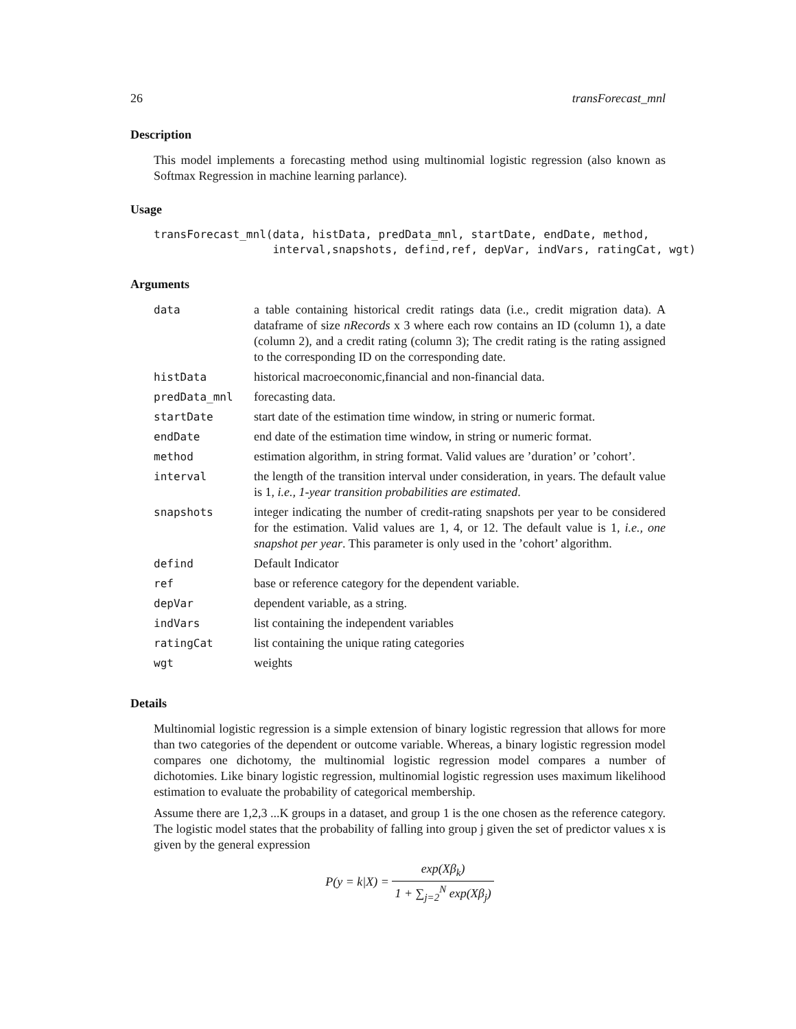26 transForecast_mnl
Description
This model implements a forecasting method using multinomial logistic regression (also known as Softmax Regression in machine learning parlance).
Usage
transForecast_mnl(data, histData, predData_mnl, startDate, endDate, method,
                  interval,snapshots, defind,ref, depVar, indVars, ratingCat, wgt)
Arguments
| data | a table containing historical credit ratings data (i.e., credit migration data). A dataframe of size nRecords x 3 where each row contains an ID (column 1), a date (column 2), and a credit rating (column 3); The credit rating is the rating assigned to the corresponding ID on the corresponding date. |
| histData | historical macroeconomic,financial and non-financial data. |
| predData_mnl | forecasting data. |
| startDate | start date of the estimation time window, in string or numeric format. |
| endDate | end date of the estimation time window, in string or numeric format. |
| method | estimation algorithm, in string format. Valid values are ’duration’ or ’cohort’. |
| interval | the length of the transition interval under consideration, in years. The default value is 1, i.e., 1-year transition probabilities are estimated . |
| snapshots | integer indicating the number of credit-rating snapshots per year to be considered for the estimation. Valid values are 1, 4, or 12. The default value is 1, i.e., one snapshot per year . This parameter is only used in the ’cohort’ algorithm. |
| defind | Default Indicator |
| ref | base or reference category for the dependent variable. |
| depVar | dependent variable, as a string. |
| indVars | list containing the independent variables |
| ratingCat | list containing the unique rating categories |
| wgt | weights |
Details
Multinomial logistic regression is a simple extension of binary logistic regression that allows for more than two categories of the dependent or outcome variable. Whereas, a binary logistic regression model compares one dichotomy, the multinomial logistic regression model compares a number of dichotomies. Like binary logistic regression, multinomial logistic regression uses maximum likelihood estimation to evaluate the probability of categorical membership.
Assume there are 1,2,3 ...K groups in a dataset, and group 1 is the one chosen as the reference category. The logistic model states that the probability of falling into group j given the set of predictor values x is given by the general expression
P(y = k|X) = exp(Xβ<sub>k</sub>) 1 + ∑<sub>j=2</sub><sup>N</sup> exp(Xβ<sub>j</sub>)